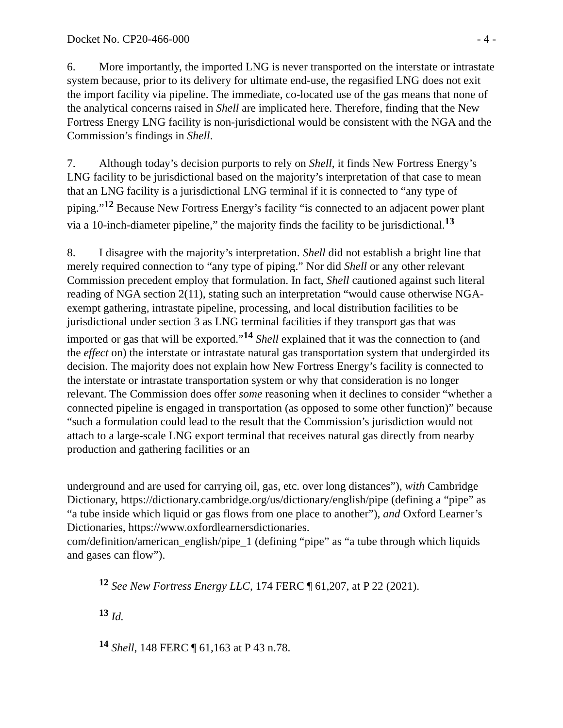Docket No. CP20-466-000 - 4 -
6. More importantly, the imported LNG is never transported on the interstate or intrastate system because, prior to its delivery for ultimate end-use, the regasified LNG does not exit the import facility via pipeline. The immediate, co-located use of the gas means that none of the analytical concerns raised in Shell are implicated here. Therefore, finding that the New Fortress Energy LNG facility is non-jurisdictional would be consistent with the NGA and the Commission’s findings in Shell.
7. Although today’s decision purports to rely on Shell, it finds New Fortress Energy’s LNG facility to be jurisdictional based on the majority’s interpretation of that case to mean that an LNG facility is a jurisdictional LNG terminal if it is connected to “any type of piping.”<sup>12</sup> Because New Fortress Energy’s facility “is connected to an adjacent power plant via a 10-inch-diameter pipeline,” the majority finds the facility to be jurisdictional.<sup>13</sup>
8. I disagree with the majority’s interpretation. Shell did not establish a bright line that merely required connection to “any type of piping.” Nor did Shell or any other relevant Commission precedent employ that formulation. In fact, Shell cautioned against such literal reading of NGA section 2(11), stating such an interpretation “would cause otherwise NGA-exempt gathering, intrastate pipeline, processing, and local distribution facilities to be jurisdictional under section 3 as LNG terminal facilities if they transport gas that was imported or gas that will be exported.”<sup>14</sup> Shell explained that it was the connection to (and the effect on) the interstate or intrastate natural gas transportation system that undergirded its decision. The majority does not explain how New Fortress Energy’s facility is connected to the interstate or intrastate transportation system or why that consideration is no longer relevant. The Commission does offer some reasoning when it declines to consider “whether a connected pipeline is engaged in transportation (as opposed to some other function)” because “such a formulation could lead to the result that the Commission’s jurisdiction would not attach to a large-scale LNG export terminal that receives natural gas directly from nearby production and gathering facilities or an
underground and are used for carrying oil, gas, etc. over long distances”), with Cambridge Dictionary, https://dictionary.cambridge.org/us/dictionary/english/pipe (defining a “pipe” as “a tube inside which liquid or gas flows from one place to another”), and Oxford Learner’s Dictionaries, https://www.oxfordlearnersdictionaries. com/definition/american_english/pipe_1 (defining “pipe” as “a tube through which liquids and gases can flow”).
<sup>12</sup> See New Fortress Energy LLC, 174 FERC ¶ 61,207, at P 22 (2021).
<sup>13</sup> Id.
<sup>14</sup> Shell, 148 FERC ¶ 61,163 at P 43 n.78.